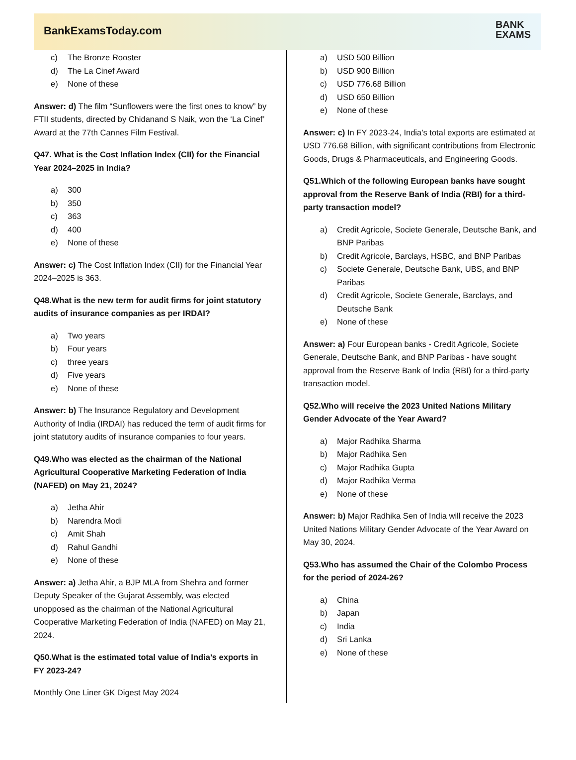BankExamsToday.com
BANK
EXAMS
c) The Bronze Rooster
d) The La Cinef Award
e) None of these
Answer: d) The film “Sunflowers were the first ones to know” by FTII students, directed by Chidanand S Naik, won the ‘La Cinef’ Award at the 77th Cannes Film Festival.
Q47. What is the Cost Inflation Index (CII) for the Financial Year 2024–2025 in India?
a) 300
b) 350
c) 363
d) 400
e) None of these
Answer: c) The Cost Inflation Index (CII) for the Financial Year 2024–2025 is 363.
Q48.What is the new term for audit firms for joint statutory audits of insurance companies as per IRDAI?
a) Two years
b) Four years
c) three years
d) Five years
e) None of these
Answer: b) The Insurance Regulatory and Development Authority of India (IRDAI) has reduced the term of audit firms for joint statutory audits of insurance companies to four years.
Q49.Who was elected as the chairman of the National Agricultural Cooperative Marketing Federation of India (NAFED) on May 21, 2024?
a) Jetha Ahir
b) Narendra Modi
c) Amit Shah
d) Rahul Gandhi
e) None of these
Answer: a) Jetha Ahir, a BJP MLA from Shehra and former Deputy Speaker of the Gujarat Assembly, was elected unopposed as the chairman of the National Agricultural Cooperative Marketing Federation of India (NAFED) on May 21, 2024.
Q50.What is the estimated total value of India’s exports in FY 2023-24?
Monthly One Liner GK Digest May 2024
a) USD 500 Billion
b) USD 900 Billion
c) USD 776.68 Billion
d) USD 650 Billion
e) None of these
Answer: c) In FY 2023-24, India’s total exports are estimated at USD 776.68 Billion, with significant contributions from Electronic Goods, Drugs & Pharmaceuticals, and Engineering Goods.
Q51.Which of the following European banks have sought approval from the Reserve Bank of India (RBI) for a third-party transaction model?
a) Credit Agricole, Societe Generale, Deutsche Bank, and BNP Paribas
b) Credit Agricole, Barclays, HSBC, and BNP Paribas
c) Societe Generale, Deutsche Bank, UBS, and BNP Paribas
d) Credit Agricole, Societe Generale, Barclays, and Deutsche Bank
e) None of these
Answer: a) Four European banks - Credit Agricole, Societe Generale, Deutsche Bank, and BNP Paribas - have sought approval from the Reserve Bank of India (RBI) for a third-party transaction model.
Q52.Who will receive the 2023 United Nations Military Gender Advocate of the Year Award?
a) Major Radhika Sharma
b) Major Radhika Sen
c) Major Radhika Gupta
d) Major Radhika Verma
e) None of these
Answer: b) Major Radhika Sen of India will receive the 2023 United Nations Military Gender Advocate of the Year Award on May 30, 2024.
Q53.Who has assumed the Chair of the Colombo Process for the period of 2024-26?
a) China
b) Japan
c) India
d) Sri Lanka
e) None of these